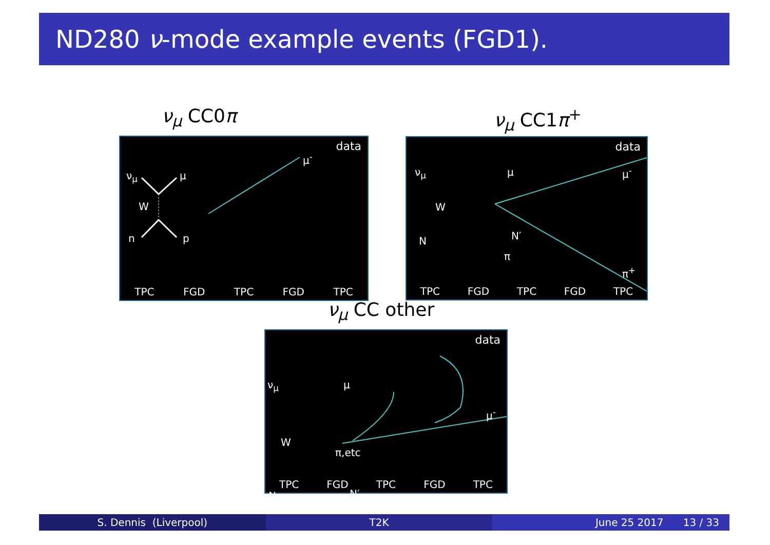ND280 ν-mode example events (FGD1).
ν<sub>μ</sub> CC0π ν<sub>μ</sub> CC1π<sup>+</sup>
data
ν<sub>μ</sub> μ
W
n p
μ<sup>-</sup>
TPC FGD TPC FGD TPC
data
ν<sub>μ</sub> μ
W
N N′
π
μ<sup>-</sup>
π<sup>+</sup>
TPC FGD TPC FGD TPC
ν<sub>μ</sub> CC other
data
ν<sub>μ</sub> μ
W
π,etc
N N′
μ<sup>-</sup>
TPC FGD TPC FGD TPC
S. Dennis (Liverpool) T2K June 25 2017 13 / 33